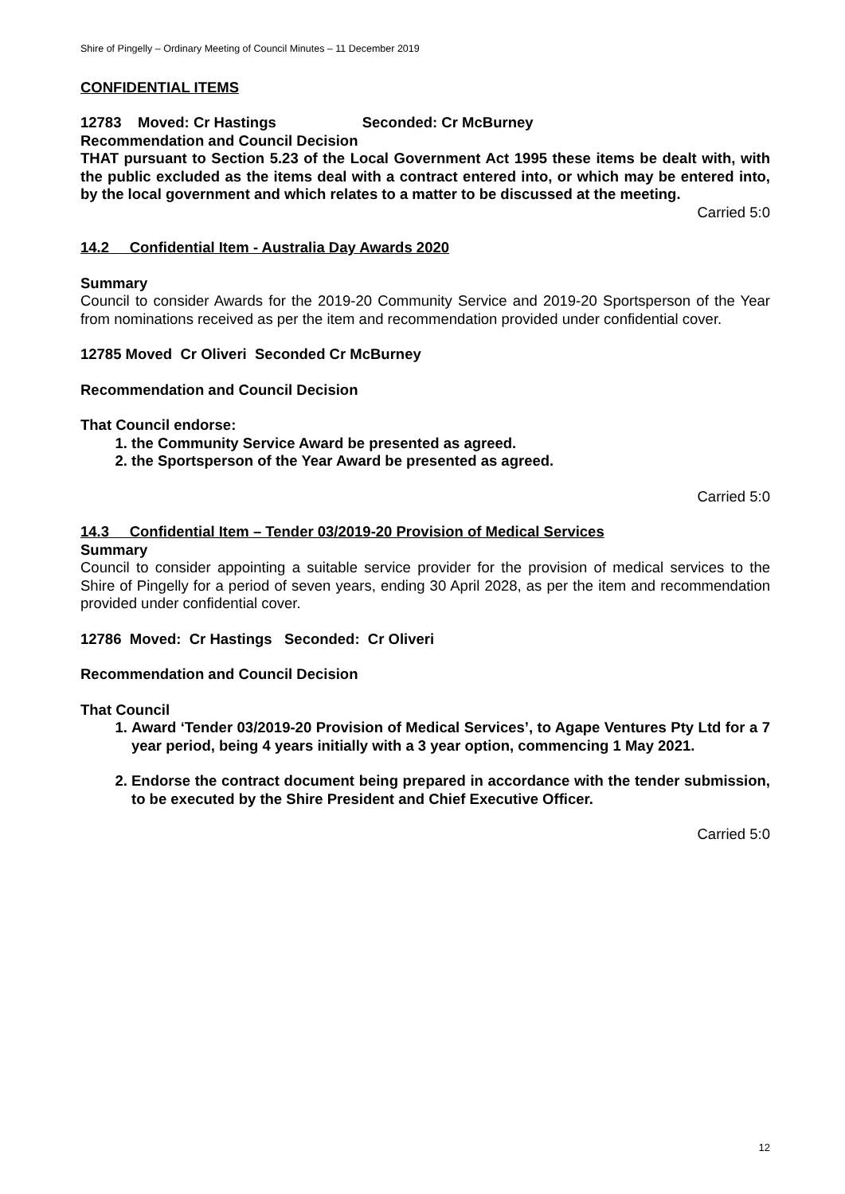Shire of Pingelly – Ordinary Meeting of Council Minutes – 11 December 2019
CONFIDENTIAL ITEMS
12783 Moved: Cr Hastings Seconded: Cr McBurney
Recommendation and Council Decision
THAT pursuant to Section 5.23 of the Local Government Act 1995 these items be dealt with, with the public excluded as the items deal with a contract entered into, or which may be entered into, by the local government and which relates to a matter to be discussed at the meeting.
Carried 5:0
14.2 Confidential Item - Australia Day Awards 2020
Summary
Council to consider Awards for the 2019-20 Community Service and 2019-20 Sportsperson of the Year from nominations received as per the item and recommendation provided under confidential cover.
12785 Moved Cr Oliveri Seconded Cr McBurney
Recommendation and Council Decision
That Council endorse:
1. the Community Service Award be presented as agreed.
2. the Sportsperson of the Year Award be presented as agreed.
Carried 5:0
14.3 Confidential Item – Tender 03/2019-20 Provision of Medical Services
Summary
Council to consider appointing a suitable service provider for the provision of medical services to the Shire of Pingelly for a period of seven years, ending 30 April 2028, as per the item and recommendation provided under confidential cover.
12786 Moved: Cr Hastings Seconded: Cr Oliveri
Recommendation and Council Decision
That Council
1. Award ‘Tender 03/2019-20 Provision of Medical Services’, to Agape Ventures Pty Ltd for a 7 year period, being 4 years initially with a 3 year option, commencing 1 May 2021.
2. Endorse the contract document being prepared in accordance with the tender submission, to be executed by the Shire President and Chief Executive Officer.
Carried 5:0
12